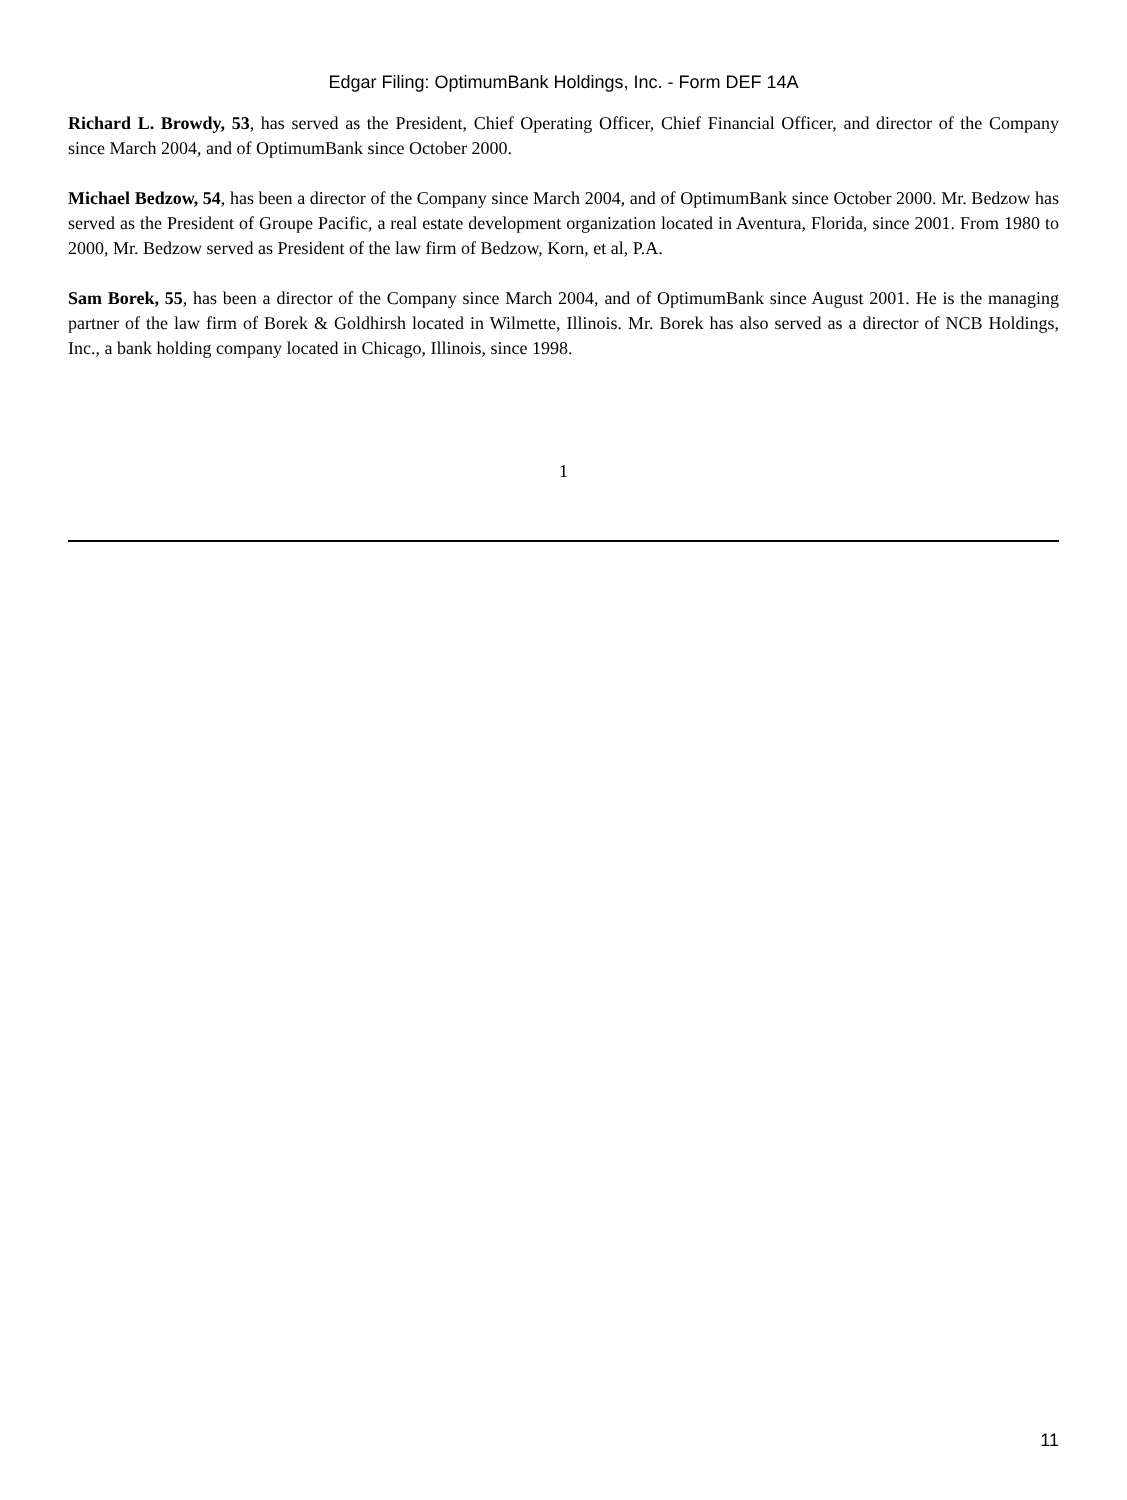Edgar Filing: OptimumBank Holdings, Inc. - Form DEF 14A
Richard L. Browdy, 53, has served as the President, Chief Operating Officer, Chief Financial Officer, and director of the Company since March 2004, and of OptimumBank since October 2000.
Michael Bedzow, 54, has been a director of the Company since March 2004, and of OptimumBank since October 2000. Mr. Bedzow has served as the President of Groupe Pacific, a real estate development organization located in Aventura, Florida, since 2001. From 1980 to 2000, Mr. Bedzow served as President of the law firm of Bedzow, Korn, et al, P.A.
Sam Borek, 55, has been a director of the Company since March 2004, and of OptimumBank since August 2001. He is the managing partner of the law firm of Borek & Goldhirsh located in Wilmette, Illinois. Mr. Borek has also served as a director of NCB Holdings, Inc., a bank holding company located in Chicago, Illinois, since 1998.
1
11